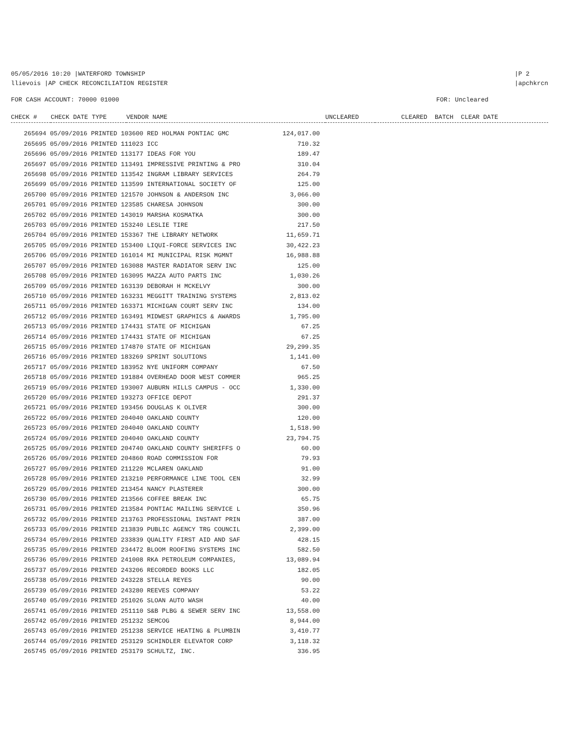05/05/2016 10:20 |WATERFORD TOWNSHIP
llievois |AP CHECK RECONCILIATION REGISTER
|P 2
|apchkrcn
FOR CASH ACCOUNT: 70000 01000 FOR: Uncleared
| CHECK # | CHECK DATE TYPE | VENDOR NAME | UNCLEARED | CLEARED BATCH CLEAR DATE |
| --- | --- | --- | --- | --- |
| 265694 05/09/2016 PRINTED 103600 RED HOLMAN PONTIAC GMC | 124,017.00 |
| 265695 05/09/2016 PRINTED 111023 ICC | 710.32 |
| 265696 05/09/2016 PRINTED 113177 IDEAS FOR YOU | 189.47 |
| 265697 05/09/2016 PRINTED 113491 IMPRESSIVE PRINTING & PRO | 310.04 |
| 265698 05/09/2016 PRINTED 113542 INGRAM LIBRARY SERVICES | 264.79 |
| 265699 05/09/2016 PRINTED 113599 INTERNATIONAL SOCIETY OF | 125.00 |
| 265700 05/09/2016 PRINTED 121570 JOHNSON & ANDERSON INC | 3,066.00 |
| 265701 05/09/2016 PRINTED 123585 CHARESA JOHNSON | 300.00 |
| 265702 05/09/2016 PRINTED 143019 MARSHA KOSMATKA | 300.00 |
| 265703 05/09/2016 PRINTED 153240 LESLIE TIRE | 217.50 |
| 265704 05/09/2016 PRINTED 153367 THE LIBRARY NETWORK | 11,659.71 |
| 265705 05/09/2016 PRINTED 153400 LIQUI-FORCE SERVICES INC | 30,422.23 |
| 265706 05/09/2016 PRINTED 161014 MI MUNICIPAL RISK MGMNT | 16,988.88 |
| 265707 05/09/2016 PRINTED 163088 MASTER RADIATOR SERV INC | 125.00 |
| 265708 05/09/2016 PRINTED 163095 MAZZA AUTO PARTS INC | 1,030.26 |
| 265709 05/09/2016 PRINTED 163139 DEBORAH H MCKELVY | 300.00 |
| 265710 05/09/2016 PRINTED 163231 MEGGITT TRAINING SYSTEMS | 2,813.02 |
| 265711 05/09/2016 PRINTED 163371 MICHIGAN COURT SERV INC | 134.00 |
| 265712 05/09/2016 PRINTED 163491 MIDWEST GRAPHICS & AWARDS | 1,795.00 |
| 265713 05/09/2016 PRINTED 174431 STATE OF MICHIGAN | 67.25 |
| 265714 05/09/2016 PRINTED 174431 STATE OF MICHIGAN | 67.25 |
| 265715 05/09/2016 PRINTED 174870 STATE OF MICHIGAN | 29,299.35 |
| 265716 05/09/2016 PRINTED 183269 SPRINT SOLUTIONS | 1,141.00 |
| 265717 05/09/2016 PRINTED 183952 NYE UNIFORM COMPANY | 67.50 |
| 265718 05/09/2016 PRINTED 191884 OVERHEAD DOOR WEST COMMER | 965.25 |
| 265719 05/09/2016 PRINTED 193007 AUBURN HILLS CAMPUS - OCC | 1,330.00 |
| 265720 05/09/2016 PRINTED 193273 OFFICE DEPOT | 291.37 |
| 265721 05/09/2016 PRINTED 193456 DOUGLAS K OLIVER | 300.00 |
| 265722 05/09/2016 PRINTED 204040 OAKLAND COUNTY | 120.00 |
| 265723 05/09/2016 PRINTED 204040 OAKLAND COUNTY | 1,518.90 |
| 265724 05/09/2016 PRINTED 204040 OAKLAND COUNTY | 23,794.75 |
| 265725 05/09/2016 PRINTED 204740 OAKLAND COUNTY SHERIFFS O | 60.00 |
| 265726 05/09/2016 PRINTED 204860 ROAD COMMISSION FOR | 79.93 |
| 265727 05/09/2016 PRINTED 211220 MCLAREN OAKLAND | 91.00 |
| 265728 05/09/2016 PRINTED 213210 PERFORMANCE LINE TOOL CEN | 32.99 |
| 265729 05/09/2016 PRINTED 213454 NANCY PLASTERER | 300.00 |
| 265730 05/09/2016 PRINTED 213566 COFFEE BREAK INC | 65.75 |
| 265731 05/09/2016 PRINTED 213584 PONTIAC MAILING SERVICE L | 350.96 |
| 265732 05/09/2016 PRINTED 213763 PROFESSIONAL INSTANT PRIN | 387.00 |
| 265733 05/09/2016 PRINTED 213839 PUBLIC AGENCY TRG COUNCIL | 2,399.00 |
| 265734 05/09/2016 PRINTED 233839 QUALITY FIRST AID AND SAF | 428.15 |
| 265735 05/09/2016 PRINTED 234472 BLOOM ROOFING SYSTEMS INC | 582.50 |
| 265736 05/09/2016 PRINTED 241008 RKA PETROLEUM COMPANIES, | 13,089.94 |
| 265737 05/09/2016 PRINTED 243206 RECORDED BOOKS LLC | 182.05 |
| 265738 05/09/2016 PRINTED 243228 STELLA REYES | 90.00 |
| 265739 05/09/2016 PRINTED 243280 REEVES COMPANY | 53.22 |
| 265740 05/09/2016 PRINTED 251026 SLOAN AUTO WASH | 40.00 |
| 265741 05/09/2016 PRINTED 251110 S&B PLBG & SEWER SERV INC | 13,558.00 |
| 265742 05/09/2016 PRINTED 251232 SEMCOG | 8,944.00 |
| 265743 05/09/2016 PRINTED 251238 SERVICE HEATING & PLUMBIN | 3,410.77 |
| 265744 05/09/2016 PRINTED 253129 SCHINDLER ELEVATOR CORP | 3,118.32 |
| 265745 05/09/2016 PRINTED 253179 SCHULTZ, INC. | 336.95 |